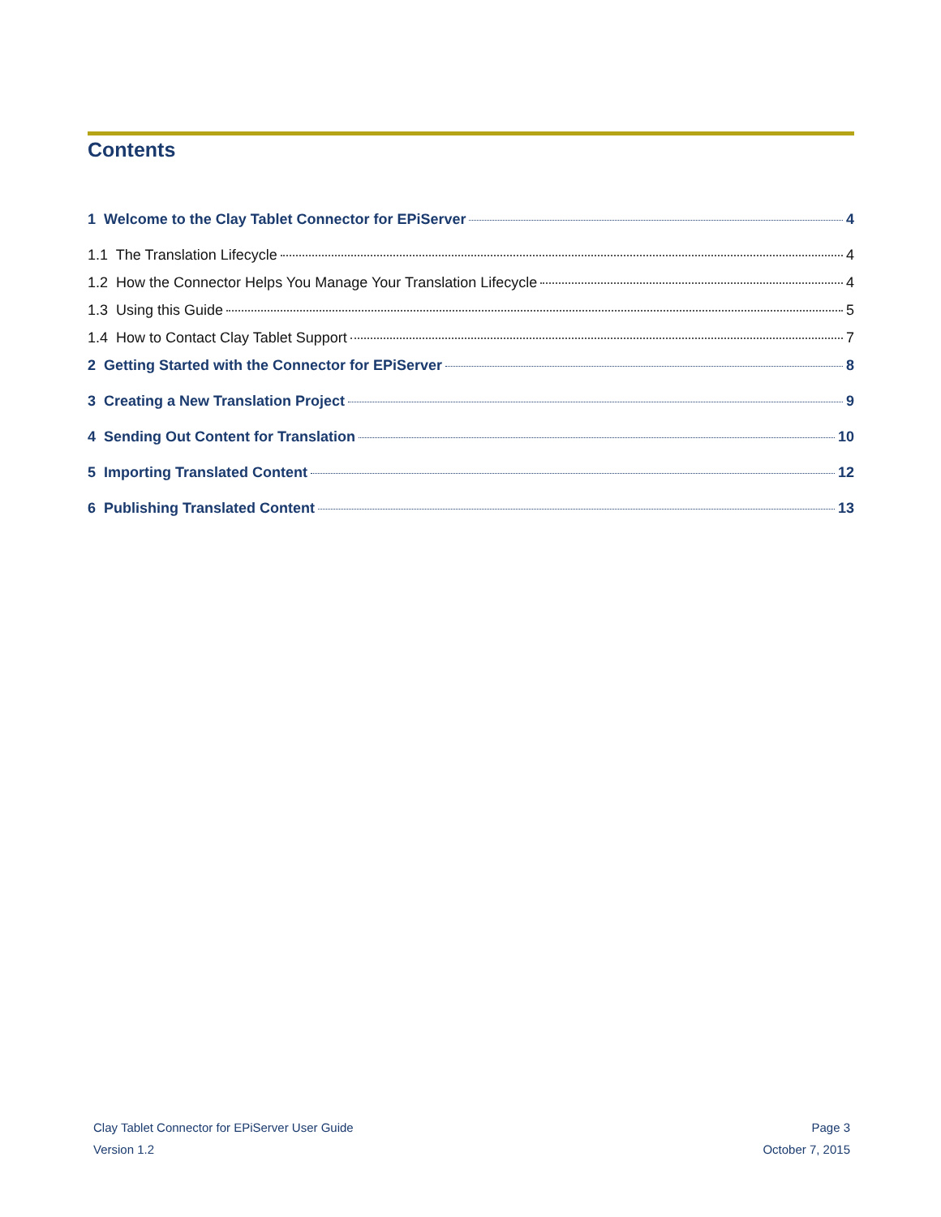Contents
1 Welcome to the Clay Tablet Connector for EPiServer 4
1.1 The Translation Lifecycle 4
1.2 How the Connector Helps You Manage Your Translation Lifecycle 4
1.3 Using this Guide 5
1.4 How to Contact Clay Tablet Support 7
2 Getting Started with the Connector for EPiServer 8
3 Creating a New Translation Project 9
4 Sending Out Content for Translation 10
5 Importing Translated Content 12
6 Publishing Translated Content 13
Clay Tablet Connector for EPiServer User Guide Page 3
Version 1.2 October 7, 2015